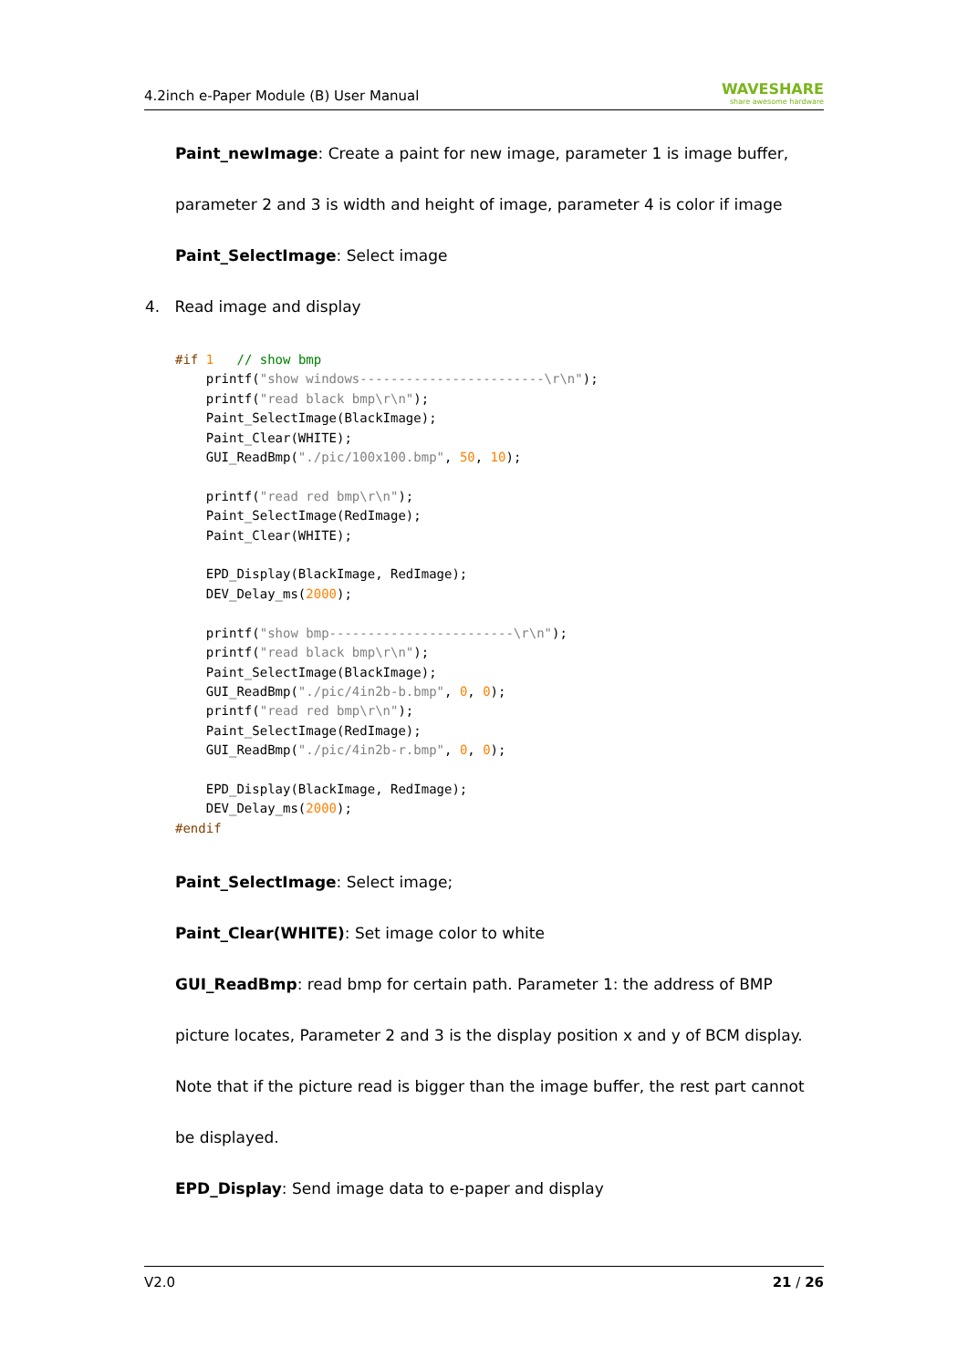4.2inch e-Paper Module (B) User Manual WAVESHARE
share awesome hardware
Paint_newImage: Create a paint for new image, parameter 1 is image buffer,
parameter 2 and 3 is width and height of image, parameter 4 is color if image
Paint_SelectImage: Select image
4. Read image and display
#if 1   // show bmp
    printf("show windows------------------------\r\n");
    printf("read black bmp\r\n");
    Paint_SelectImage(BlackImage);
    Paint_Clear(WHITE);
    GUI_ReadBmp("./pic/100x100.bmp", 50, 10);

    printf("read red bmp\r\n");
    Paint_SelectImage(RedImage);
    Paint_Clear(WHITE);

    EPD_Display(BlackImage, RedImage);
    DEV_Delay_ms(2000);

    printf("show bmp------------------------\r\n");
    printf("read black bmp\r\n");
    Paint_SelectImage(BlackImage);
    GUI_ReadBmp("./pic/4in2b-b.bmp", 0, 0);
    printf("read red bmp\r\n");
    Paint_SelectImage(RedImage);
    GUI_ReadBmp("./pic/4in2b-r.bmp", 0, 0);

    EPD_Display(BlackImage, RedImage);
    DEV_Delay_ms(2000);
#endif
Paint_SelectImage: Select image;
Paint_Clear(WHITE): Set image color to white
GUI_ReadBmp: read bmp for certain path. Parameter 1: the address of BMP
picture locates, Parameter 2 and 3 is the display position x and y of BCM display.
Note that if the picture read is bigger than the image buffer, the rest part cannot
be displayed.
EPD_Display: Send image data to e-paper and display
V2.0 21 / 26